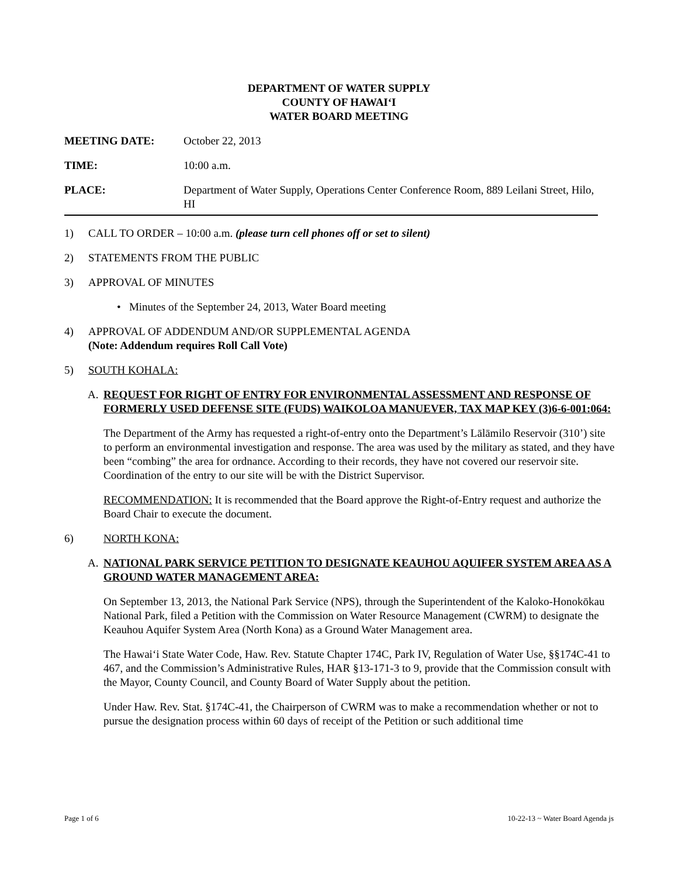DEPARTMENT OF WATER SUPPLY
COUNTY OF HAWAI‘I
WATER BOARD MEETING
MEETING DATE: October 22, 2013
TIME: 10:00 a.m.
PLACE: Department of Water Supply, Operations Center Conference Room, 889 Leilani Street, Hilo, HI
1) CALL TO ORDER – 10:00 a.m. (please turn cell phones off or set to silent)
2) STATEMENTS FROM THE PUBLIC
3) APPROVAL OF MINUTES
• Minutes of the September 24, 2013, Water Board meeting
4) APPROVAL OF ADDENDUM AND/OR SUPPLEMENTAL AGENDA
(Note: Addendum requires Roll Call Vote)
5) SOUTH KOHALA:
A. REQUEST FOR RIGHT OF ENTRY FOR ENVIRONMENTAL ASSESSMENT AND RESPONSE OF FORMERLY USED DEFENSE SITE (FUDS) WAIKOLOA MANUEVER, TAX MAP KEY (3)6-6-001:064:
The Department of the Army has requested a right-of-entry onto the Department’s Lālāmilo Reservoir (310’) site to perform an environmental investigation and response. The area was used by the military as stated, and they have been “combing” the area for ordnance. According to their records, they have not covered our reservoir site. Coordination of the entry to our site will be with the District Supervisor.
RECOMMENDATION: It is recommended that the Board approve the Right-of-Entry request and authorize the Board Chair to execute the document.
6) NORTH KONA:
A. NATIONAL PARK SERVICE PETITION TO DESIGNATE KEAUHOU AQUIFER SYSTEM AREA AS A GROUND WATER MANAGEMENT AREA:
On September 13, 2013, the National Park Service (NPS), through the Superintendent of the Kaloko-Honokōkau National Park, filed a Petition with the Commission on Water Resource Management (CWRM) to designate the Keauhou Aquifer System Area (North Kona) as a Ground Water Management area.
The Hawai‘i State Water Code, Haw. Rev. Statute Chapter 174C, Park IV, Regulation of Water Use, §§174C-41 to 467, and the Commission’s Administrative Rules, HAR §13-171-3 to 9, provide that the Commission consult with the Mayor, County Council, and County Board of Water Supply about the petition.
Under Haw. Rev. Stat. §174C-41, the Chairperson of CWRM was to make a recommendation whether or not to pursue the designation process within 60 days of receipt of the Petition or such additional time
Page 1 of 6 10-22-13 ~ Water Board Agenda js